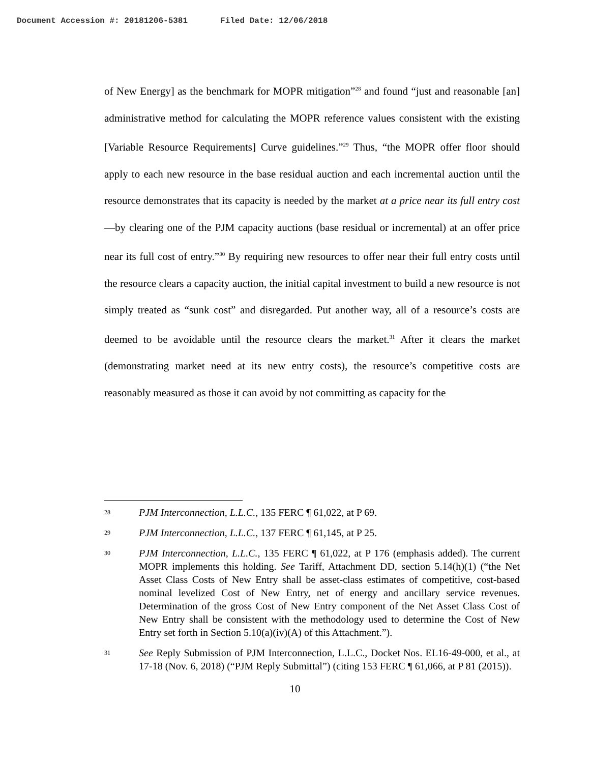Document Accession #: 20181206-5381 Filed Date: 12/06/2018
of New Energy] as the benchmark for MOPR mitigation”<sup>28</sup> and found “just and reasonable [an] administrative method for calculating the MOPR reference values consistent with the existing [Variable Resource Requirements] Curve guidelines.”<sup>29</sup> Thus, “the MOPR offer floor should apply to each new resource in the base residual auction and each incremental auction until the resource demonstrates that its capacity is needed by the market at a price near its full entry cost—by clearing one of the PJM capacity auctions (base residual or incremental) at an offer price near its full cost of entry.”<sup>30</sup> By requiring new resources to offer near their full entry costs until the resource clears a capacity auction, the initial capital investment to build a new resource is not simply treated as “sunk cost” and disregarded. Put another way, all of a resource’s costs are deemed to be avoidable until the resource clears the market.<sup>31</sup> After it clears the market (demonstrating market need at its new entry costs), the resource’s competitive costs are reasonably measured as those it can avoid by not committing as capacity for the
28
PJM Interconnection, L.L.C., 135 FERC ¶ 61,022, at P 69.
29
PJM Interconnection, L.L.C., 137 FERC ¶ 61,145, at P 25.
30
PJM Interconnection, L.L.C., 135 FERC ¶ 61,022, at P 176 (emphasis added). The current MOPR implements this holding. See Tariff, Attachment DD, section 5.14(h)(1) (“the Net Asset Class Costs of New Entry shall be asset-class estimates of competitive, cost-based nominal levelized Cost of New Entry, net of energy and ancillary service revenues. Determination of the gross Cost of New Entry component of the Net Asset Class Cost of New Entry shall be consistent with the methodology used to determine the Cost of New Entry set forth in Section 5.10(a)(iv)(A) of this Attachment.”).
31
See Reply Submission of PJM Interconnection, L.L.C., Docket Nos. EL16-49-000, et al., at 17-18 (Nov. 6, 2018) (“PJM Reply Submittal”) (citing 153 FERC ¶ 61,066, at P 81 (2015)).
10